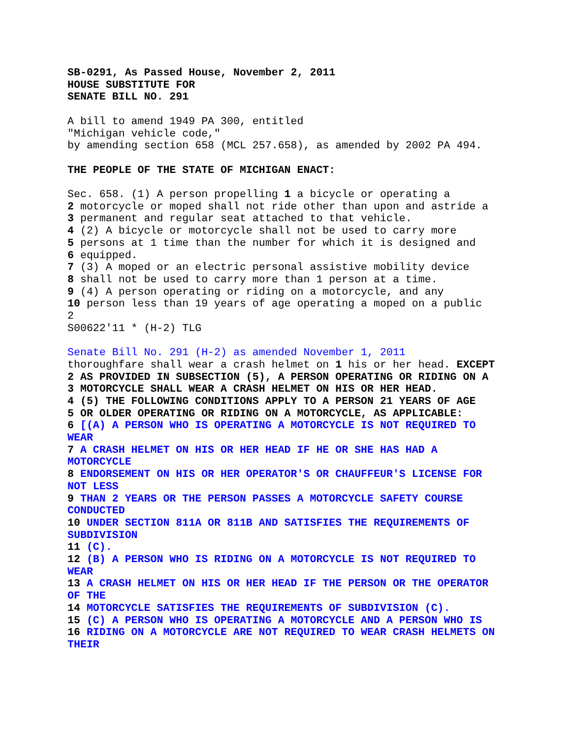SB-0291, As Passed House, November 2, 2011
HOUSE SUBSTITUTE FOR
SENATE BILL NO. 291
A bill to amend 1949 PA 300, entitled
"Michigan vehicle code,"
by amending section 658 (MCL 257.658), as amended by 2002 PA 494.
THE PEOPLE OF THE STATE OF MICHIGAN ENACT:
Sec. 658. (1) A person propelling 1 a bicycle or operating a
2 motorcycle or moped shall not ride other than upon and astride a
3 permanent and regular seat attached to that vehicle.
4 (2) A bicycle or motorcycle shall not be used to carry more
5 persons at 1 time than the number for which it is designed and
6 equipped.
7 (3) A moped or an electric personal assistive mobility device
8 shall not be used to carry more than 1 person at a time.
9 (4) A person operating or riding on a motorcycle, and any
10 person less than 19 years of age operating a moped on a public
2
S00622'11 * (H-2) TLG
Senate Bill No. 291 (H-2) as amended November 1, 2011
thoroughfare shall wear a crash helmet on 1 his or her head. EXCEPT
2 AS PROVIDED IN SUBSECTION (5), A PERSON OPERATING OR RIDING ON A
3 MOTORCYCLE SHALL WEAR A CRASH HELMET ON HIS OR HER HEAD.
4 (5) THE FOLLOWING CONDITIONS APPLY TO A PERSON 21 YEARS OF AGE
5 OR OLDER OPERATING OR RIDING ON A MOTORCYCLE, AS APPLICABLE:
6 [(A) A PERSON WHO IS OPERATING A MOTORCYCLE IS NOT REQUIRED TO
WEAR
7 A CRASH HELMET ON HIS OR HER HEAD IF HE OR SHE HAS HAD A
MOTORCYCLE
8 ENDORSEMENT ON HIS OR HER OPERATOR'S OR CHAUFFEUR'S LICENSE FOR
NOT LESS
9 THAN 2 YEARS OR THE PERSON PASSES A MOTORCYCLE SAFETY COURSE
CONDUCTED
10 UNDER SECTION 811A OR 811B AND SATISFIES THE REQUIREMENTS OF
SUBDIVISION
11 (C).
12 (B) A PERSON WHO IS RIDING ON A MOTORCYCLE IS NOT REQUIRED TO
WEAR
13 A CRASH HELMET ON HIS OR HER HEAD IF THE PERSON OR THE OPERATOR
OF THE
14 MOTORCYCLE SATISFIES THE REQUIREMENTS OF SUBDIVISION (C).
15 (C) A PERSON WHO IS OPERATING A MOTORCYCLE AND A PERSON WHO IS
16 RIDING ON A MOTORCYCLE ARE NOT REQUIRED TO WEAR CRASH HELMETS ON
THEIR